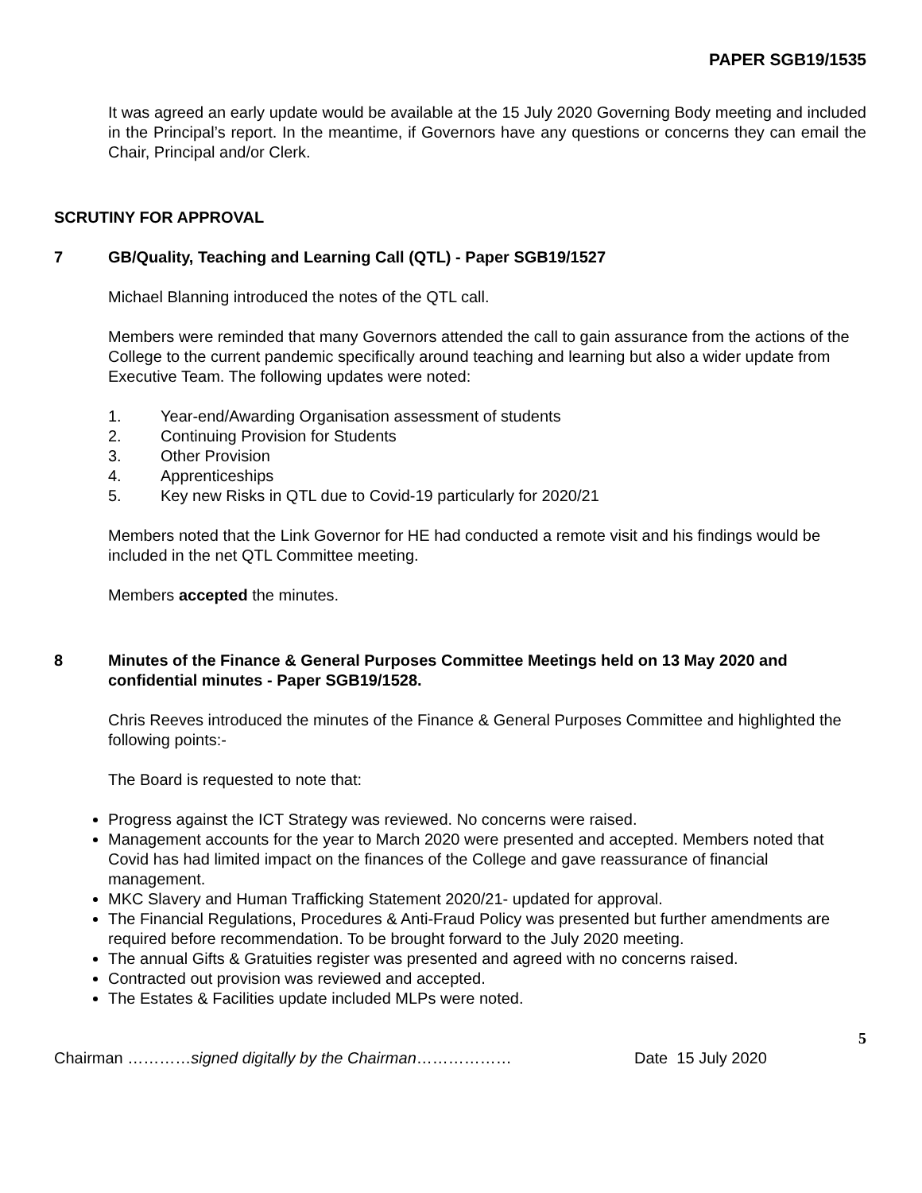PAPER SGB19/1535
It was agreed an early update would be available at the 15 July 2020 Governing Body meeting and included in the Principal’s report. In the meantime, if Governors have any questions or concerns they can email the Chair, Principal and/or Clerk.
SCRUTINY FOR APPROVAL
7 GB/Quality, Teaching and Learning Call (QTL) - Paper SGB19/1527
Michael Blanning introduced the notes of the QTL call.
Members were reminded that many Governors attended the call to gain assurance from the actions of the College to the current pandemic specifically around teaching and learning but also a wider update from Executive Team. The following updates were noted:
1. Year-end/Awarding Organisation assessment of students
2. Continuing Provision for Students
3. Other Provision
4. Apprenticeships
5. Key new Risks in QTL due to Covid-19 particularly for 2020/21
Members noted that the Link Governor for HE had conducted a remote visit and his findings would be included in the net QTL Committee meeting.
Members accepted the minutes.
8 Minutes of the Finance & General Purposes Committee Meetings held on 13 May 2020 and confidential minutes - Paper SGB19/1528.
Chris Reeves introduced the minutes of the Finance & General Purposes Committee and highlighted the following points:-
The Board is requested to note that:
Progress against the ICT Strategy was reviewed. No concerns were raised.
Management accounts for the year to March 2020 were presented and accepted. Members noted that Covid has had limited impact on the finances of the College and gave reassurance of financial management.
MKC Slavery and Human Trafficking Statement 2020/21- updated for approval.
The Financial Regulations, Procedures & Anti-Fraud Policy was presented but further amendments are required before recommendation. To be brought forward to the July 2020 meeting.
The annual Gifts & Gratuities register was presented and agreed with no concerns raised.
Contracted out provision was reviewed and accepted.
The Estates & Facilities update included MLPs were noted.
5
Chairman …………signed digitally by the Chairman……………… Date 15 July 2020